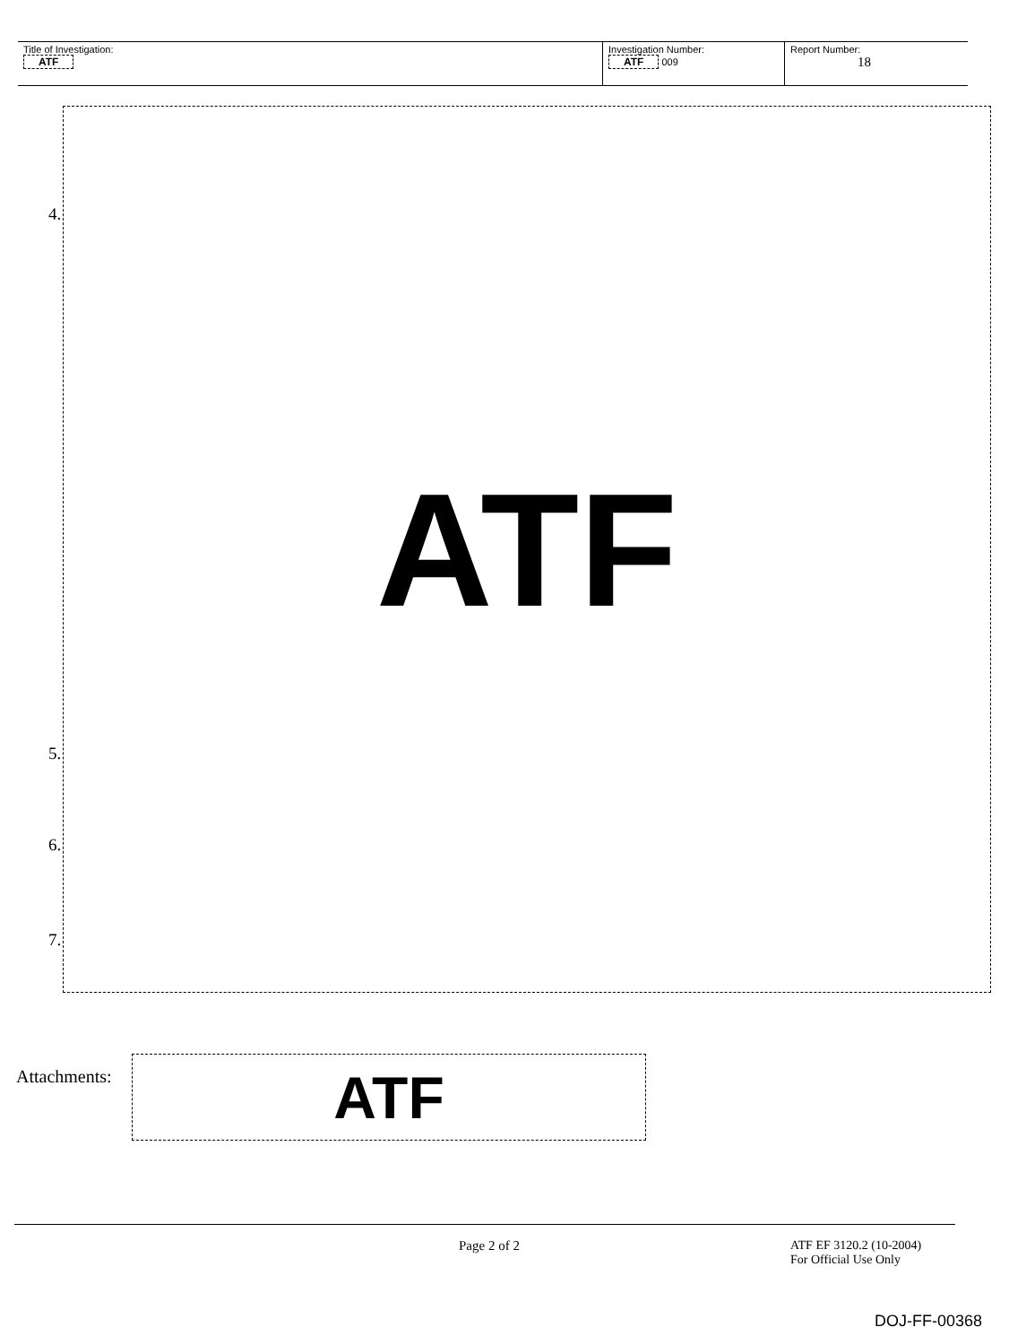| Title of Investigation: ATF | Investigation Number: ATF 009 | Report Number: 18 |
ATF
4.
5.
6.
7.
Attachments: ATF
Page 2 of 2
ATF EF 3120.2 (10-2004)
For Official Use Only
DOJ-FF-00368